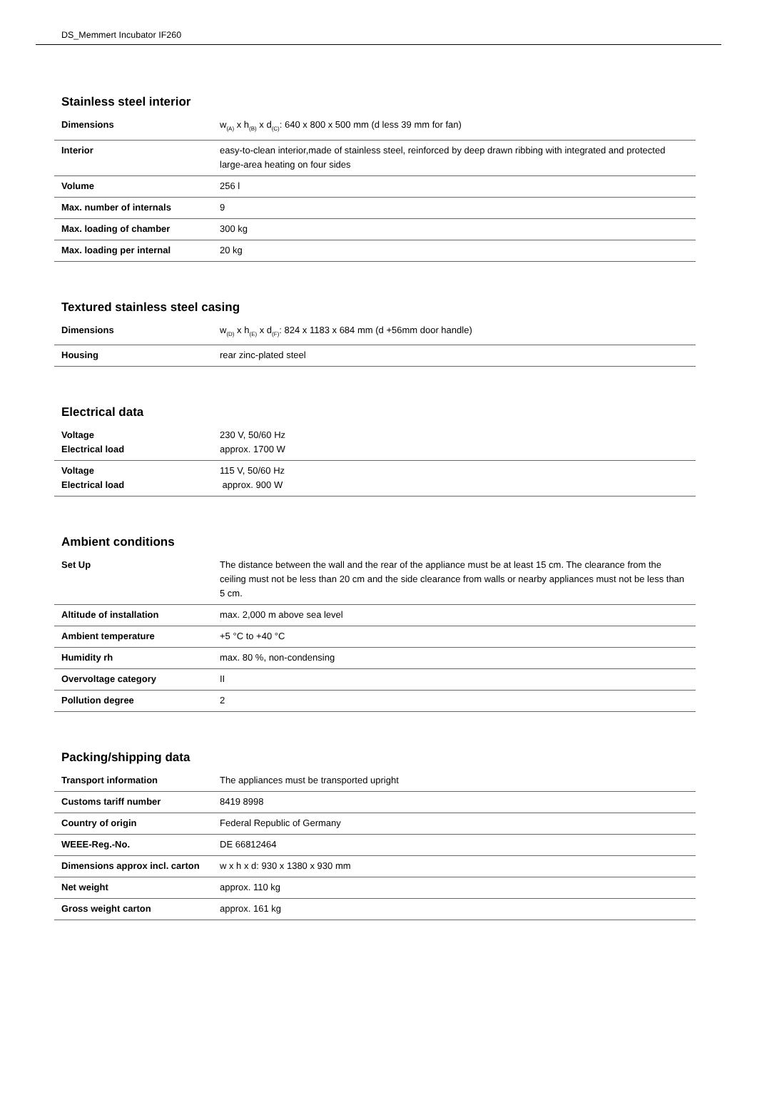DS_Memmert Incubator IF260
Stainless steel interior
| Dimensions | w<sub>(A)</sub> x h<sub>(B)</sub> x d<sub>(C)</sub>: 640 x 800 x 500 mm (d less 39 mm for fan) |
| Interior | easy-to-clean interior,made of stainless steel, reinforced by deep drawn ribbing with integrated and protected large-area heating on four sides |
| Volume | 256 l |
| Max. number of internals | 9 |
| Max. loading of chamber | 300 kg |
| Max. loading per internal | 20 kg |
Textured stainless steel casing
| Dimensions | w<sub>(D)</sub> x h<sub>(E)</sub> x d<sub>(F)</sub>: 824 x 1183 x 684 mm (d +56mm door handle) |
| Housing | rear zinc-plated steel |
Electrical data
| Voltage Electrical load | 230 V, 50/60 Hz approx. 1700 W |
| Voltage Electrical load | 115 V, 50/60 Hz approx. 900 W |
Ambient conditions
| Set Up | The distance between the wall and the rear of the appliance must be at least 15 cm. The clearance from the ceiling must not be less than 20 cm and the side clearance from walls or nearby appliances must not be less than 5 cm. |
| Altitude of installation | max. 2,000 m above sea level |
| Ambient temperature | +5 °C to +40 °C |
| Humidity rh | max. 80 %, non-condensing |
| Overvoltage category | II |
| Pollution degree | 2 |
Packing/shipping data
| Transport information | The appliances must be transported upright |
| Customs tariff number | 8419 8998 |
| Country of origin | Federal Republic of Germany |
| WEEE-Reg.-No. | DE 66812464 |
| Dimensions approx incl. carton | w x h x d: 930 x 1380 x 930 mm |
| Net weight | approx. 110 kg |
| Gross weight carton | approx. 161 kg |